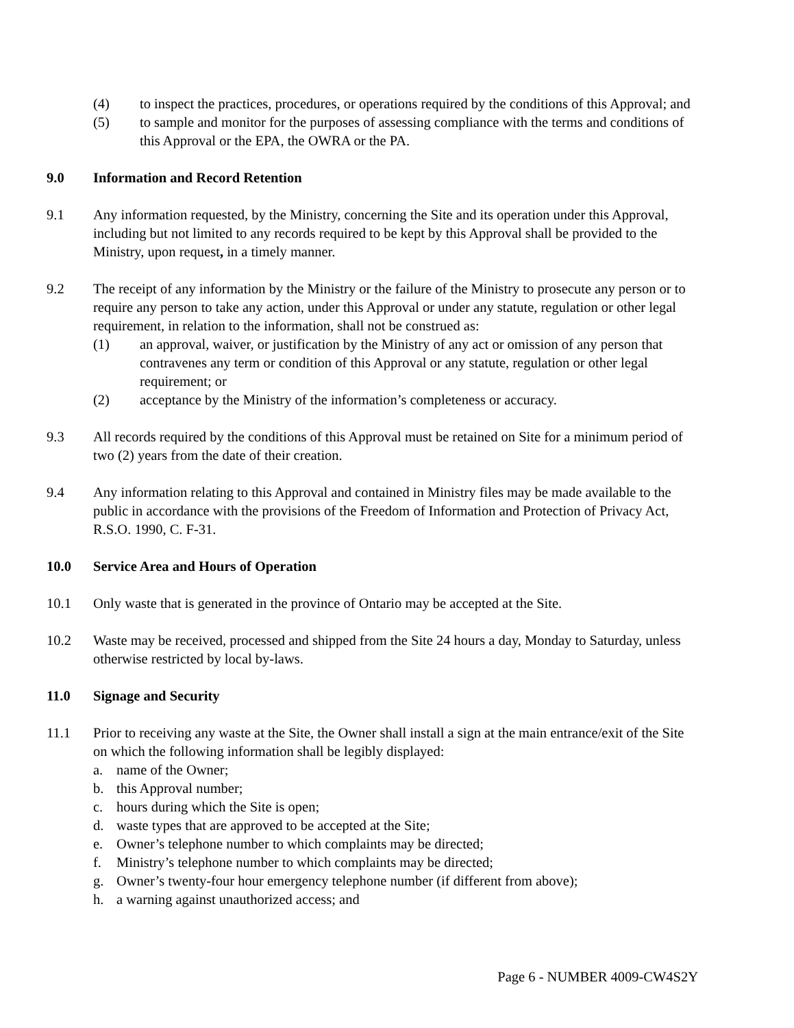(4) to inspect the practices, procedures, or operations required by the conditions of this Approval; and
(5) to sample and monitor for the purposes of assessing compliance with the terms and conditions of this Approval or the EPA, the OWRA or the PA.
9.0 Information and Record Retention
9.1 Any information requested, by the Ministry, concerning the Site and its operation under this Approval, including but not limited to any records required to be kept by this Approval shall be provided to the Ministry, upon request, in a timely manner.
9.2 The receipt of any information by the Ministry or the failure of the Ministry to prosecute any person or to require any person to take any action, under this Approval or under any statute, regulation or other legal requirement, in relation to the information, shall not be construed as:
(1) an approval, waiver, or justification by the Ministry of any act or omission of any person that contravenes any term or condition of this Approval or any statute, regulation or other legal requirement; or
(2) acceptance by the Ministry of the information’s completeness or accuracy.
9.3 All records required by the conditions of this Approval must be retained on Site for a minimum period of two (2) years from the date of their creation.
9.4 Any information relating to this Approval and contained in Ministry files may be made available to the public in accordance with the provisions of the Freedom of Information and Protection of Privacy Act, R.S.O. 1990, C. F-31.
10.0 Service Area and Hours of Operation
10.1 Only waste that is generated in the province of Ontario may be accepted at the Site.
10.2 Waste may be received, processed and shipped from the Site 24 hours a day, Monday to Saturday, unless otherwise restricted by local by-laws.
11.0 Signage and Security
11.1 Prior to receiving any waste at the Site, the Owner shall install a sign at the main entrance/exit of the Site on which the following information shall be legibly displayed:
a. name of the Owner;
b. this Approval number;
c. hours during which the Site is open;
d. waste types that are approved to be accepted at the Site;
e. Owner’s telephone number to which complaints may be directed;
f. Ministry’s telephone number to which complaints may be directed;
g. Owner’s twenty-four hour emergency telephone number (if different from above);
h. a warning against unauthorized access; and
Page 6 - NUMBER 4009-CW4S2Y